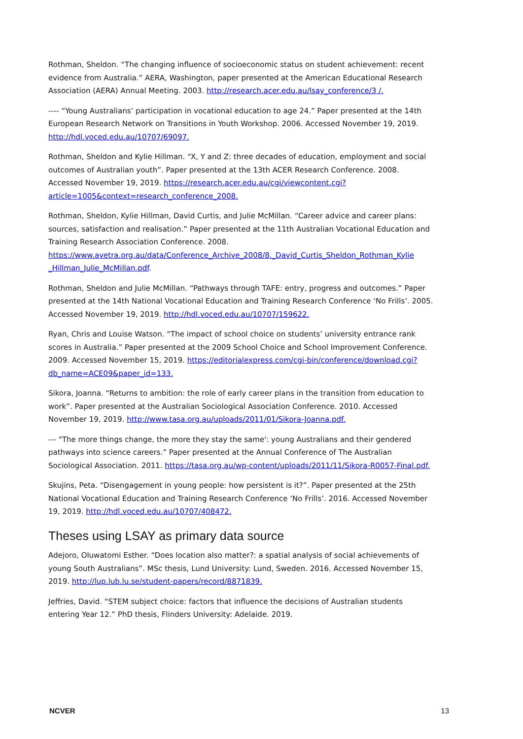Rothman, Sheldon. “The changing influence of socioeconomic status on student achievement: recent evidence from Australia.” AERA, Washington, paper presented at the American Educational Research Association (AERA) Annual Meeting. 2003. http://research.acer.edu.au/lsay_conference/3 /.
---- “Young Australians’ participation in vocational education to age 24.” Paper presented at the 14th European Research Network on Transitions in Youth Workshop. 2006. Accessed November 19, 2019. http://hdl.voced.edu.au/10707/69097.
Rothman, Sheldon and Kylie Hillman. “X, Y and Z: three decades of education, employment and social outcomes of Australian youth”. Paper presented at the 13th ACER Research Conference. 2008. Accessed November 19, 2019. https://research.acer.edu.au/cgi/viewcontent.cgi?article=1005&context=research_conference_2008.
Rothman, Sheldon, Kylie Hillman, David Curtis, and Julie McMillan. “Career advice and career plans: sources, satisfaction and realisation.” Paper presented at the 11th Australian Vocational Education and Training Research Association Conference. 2008. https://www.avetra.org.au/data/Conference_Archive_2008/8._David_Curtis_Sheldon_Rothman_Kylie _Hillman_Julie_McMillan.pdf.
Rothman, Sheldon and Julie McMillan. “Pathways through TAFE: entry, progress and outcomes.” Paper presented at the 14th National Vocational Education and Training Research Conference ‘No Frills’. 2005. Accessed November 19, 2019. http://hdl.voced.edu.au/10707/159622.
Ryan, Chris and Louise Watson. “The impact of school choice on students’ university entrance rank scores in Australia.” Paper presented at the 2009 School Choice and School Improvement Conference. 2009. Accessed November 15, 2019. https://editorialexpress.com/cgi-bin/conference/download.cgi?db_name=ACE09&paper_id=133.
Sikora, Joanna. “Returns to ambition: the role of early career plans in the transition from education to work”. Paper presented at the Australian Sociological Association Conference. 2010. Accessed November 19, 2019. http://www.tasa.org.au/uploads/2011/01/Sikora-Joanna.pdf.
--- "The more things change, the more they stay the same': young Australians and their gendered pathways into science careers.” Paper presented at the Annual Conference of The Australian Sociological Association. 2011. https://tasa.org.au/wp-content/uploads/2011/11/Sikora-R0057-Final.pdf.
Skujins, Peta. “Disengagement in young people: how persistent is it?”. Paper presented at the 25th National Vocational Education and Training Research Conference ‘No Frills’. 2016. Accessed November 19, 2019. http://hdl.voced.edu.au/10707/408472.
Theses using LSAY as primary data source
Adejoro, Oluwatomi Esther. “Does location also matter?: a spatial analysis of social achievements of young South Australians”. MSc thesis, Lund University: Lund, Sweden. 2016. Accessed November 15, 2019. http://lup.lub.lu.se/student-papers/record/8871839.
Jeffries, David. “STEM subject choice: factors that influence the decisions of Australian students entering Year 12.” PhD thesis, Flinders University: Adelaide. 2019.
NCVER 13